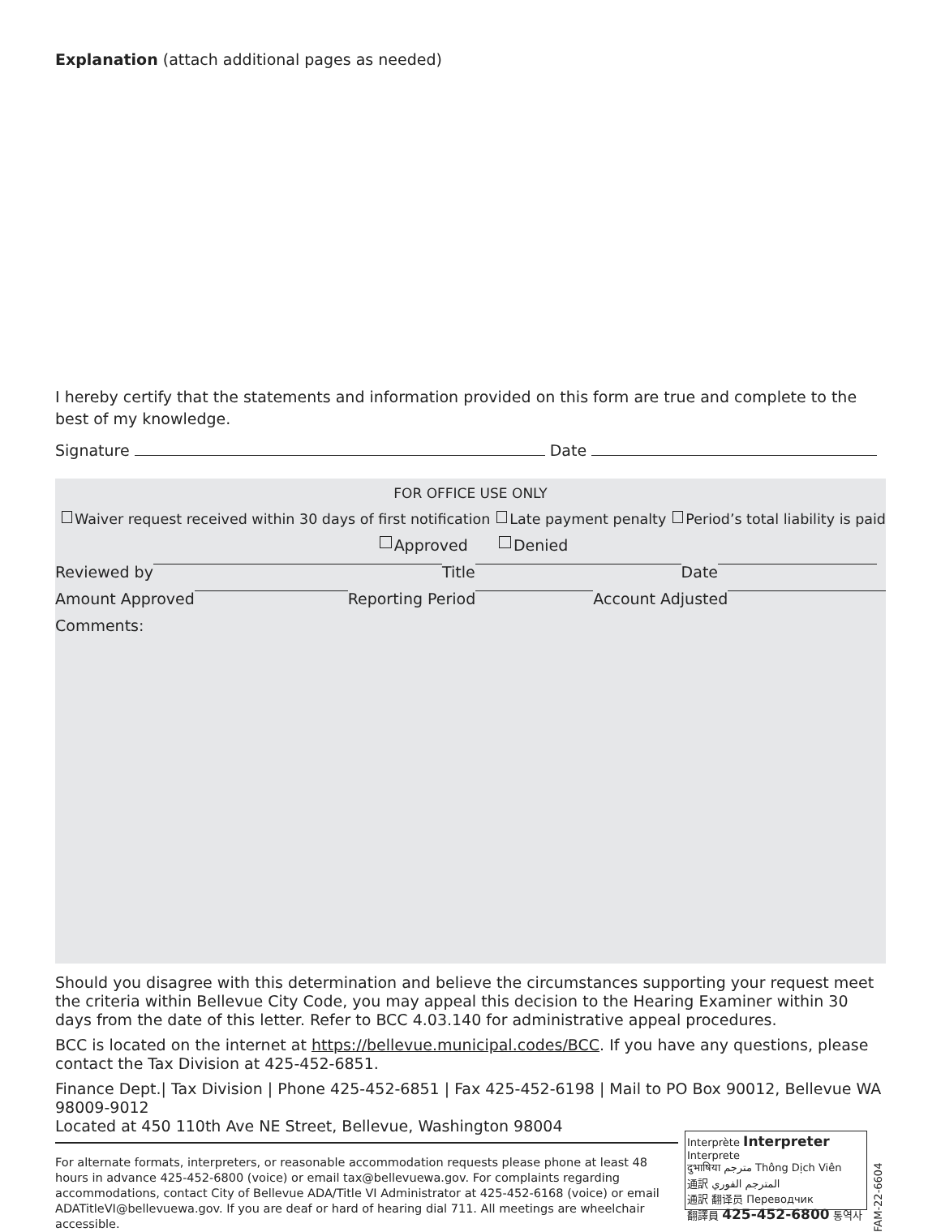Explanation (attach additional pages as needed)
I hereby certify that the statements and information provided on this form are true and complete to the best of my knowledge.
Signature Date
FOR OFFICE USE ONLY
Waiver request received within 30 days of first notification Late payment penalty Period’s total liability is paid
Approved Denied
Reviewed by Title Date
Amount Approved Reporting Period Account Adjusted
Comments:
Should you disagree with this determination and believe the circumstances supporting your request meet the criteria within Bellevue City Code, you may appeal this decision to the Hearing Examiner within 30 days from the date of this letter. Refer to BCC 4.03.140 for administrative appeal procedures.
BCC is located on the internet at https://bellevue.municipal.codes/BCC. If you have any questions, please contact the Tax Division at 425-452-6851.
Finance Dept.| Tax Division | Phone 425-452-6851 | Fax 425-452-6198 | Mail to PO Box 90012, Bellevue WA 98009-9012
Located at 450 110th Ave NE Street, Bellevue, Washington 98004
For alternate formats, interpreters, or reasonable accommodation requests please phone at least 48 hours in advance 425-452-6800 (voice) or email tax@bellevuewa.gov. For complaints regarding accommodations, contact City of Bellevue ADA/Title VI Administrator at 425-452-6168 (voice) or email ADATitleVI@bellevuewa.gov. If you are deaf or hard of hearing dial 711. All meetings are wheelchair accessible.
Interprète Interpreter Interprete
दुभाषिया مترجم Thông Dịch Viên
通訳 المترجم الفوري
通訳 翻译员 Переводчик
翻譯員 425-452-6800 통역사
FAM-22-6604